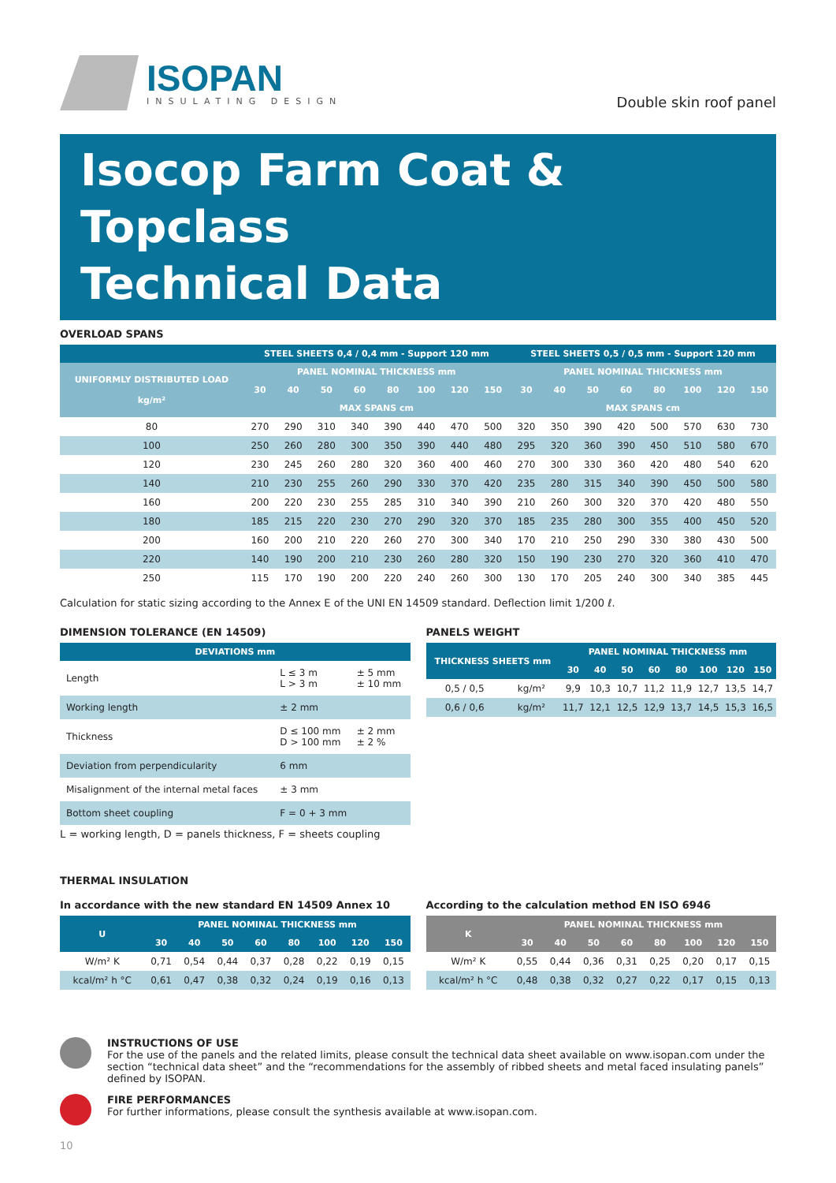ISOPAN
INSULATING DESIGN
Double skin roof panel
Isocop Farm Coat & Topclass
Technical Data
OVERLOAD SPANS
| | STEEL SHEETS 0,4 / 0,4 mm - Support 120 mm | | | | | | | | STEEL SHEETS 0,5 / 0,5 mm - Support 120 mm | | | | | | | |
| --- | --- | --- | --- | --- | --- | --- | --- | --- | --- | --- | --- | --- | --- | --- | --- | --- |
| UNIFORMLY DISTRIBUTED LOAD kg/m² | PANEL NOMINAL THICKNESS mm | | | | | | | | PANEL NOMINAL THICKNESS mm | | | | | | | |
| | 30 | 40 | 50 | 60 | 80 | 100 | 120 | 150 | 30 | 40 | 50 | 60 | 80 | 100 | 120 | 150 |
| | MAX SPANS cm | | | | | | | | MAX SPANS cm | | | | | | | |
| 80 | 270 | 290 | 310 | 340 | 390 | 440 | 470 | 500 | 320 | 350 | 390 | 420 | 500 | 570 | 630 | 730 |
| 100 | 250 | 260 | 280 | 300 | 350 | 390 | 440 | 480 | 295 | 320 | 360 | 390 | 450 | 510 | 580 | 670 |
| 120 | 230 | 245 | 260 | 280 | 320 | 360 | 400 | 460 | 270 | 300 | 330 | 360 | 420 | 480 | 540 | 620 |
| 140 | 210 | 230 | 255 | 260 | 290 | 330 | 370 | 420 | 235 | 280 | 315 | 340 | 390 | 450 | 500 | 580 |
| 160 | 200 | 220 | 230 | 255 | 285 | 310 | 340 | 390 | 210 | 260 | 300 | 320 | 370 | 420 | 480 | 550 |
| 180 | 185 | 215 | 220 | 230 | 270 | 290 | 320 | 370 | 185 | 235 | 280 | 300 | 355 | 400 | 450 | 520 |
| 200 | 160 | 200 | 210 | 220 | 260 | 270 | 300 | 340 | 170 | 210 | 250 | 290 | 330 | 380 | 430 | 500 |
| 220 | 140 | 190 | 200 | 210 | 230 | 260 | 280 | 320 | 150 | 190 | 230 | 270 | 320 | 360 | 410 | 470 |
| 250 | 115 | 170 | 190 | 200 | 220 | 240 | 260 | 300 | 130 | 170 | 205 | 240 | 300 | 340 | 385 | 445 |
Calculation for static sizing according to the Annex E of the UNI EN 14509 standard. Deflection limit 1/200 ℓ.
DIMENSION TOLERANCE (EN 14509)
| DEVIATIONS mm | | |
| --- | --- | --- |
| Length | L ≤ 3 m L > 3 m | ± 5 mm ± 10 mm |
| Working length | ± 2 mm | |
| Thickness | D ≤ 100 mm D > 100 mm | ± 2 mm ± 2 % |
| Deviation from perpendicularity | 6 mm | |
| Misalignment of the internal metal faces | ± 3 mm | |
| Bottom sheet coupling | F = 0 + 3 mm | |
L = working length, D = panels thickness, F = sheets coupling
PANELS WEIGHT
| THICKNESS SHEETS mm | | PANEL NOMINAL THICKNESS mm | | | | | | | |
| --- | --- | --- | --- | --- | --- | --- | --- | --- | --- |
| | | 30 | 40 | 50 | 60 | 80 | 100 | 120 | 150 |
| 0,5 / 0,5 | kg/m² | 9,9 | 10,3 | 10,7 | 11,2 | 11,9 | 12,7 | 13,5 | 14,7 |
| 0,6 / 0,6 | kg/m² | 11,7 | 12,1 | 12,5 | 12,9 | 13,7 | 14,5 | 15,3 | 16,5 |
THERMAL INSULATION
In accordance with the new standard EN 14509 Annex 10
| U | PANEL NOMINAL THICKNESS mm | | | | | | | |
| --- | --- | --- | --- | --- | --- | --- | --- | --- |
| | 30 | 40 | 50 | 60 | 80 | 100 | 120 | 150 |
| W/m² K | 0,71 | 0,54 | 0,44 | 0,37 | 0,28 | 0,22 | 0,19 | 0,15 |
| kcal/m² h °C | 0,61 | 0,47 | 0,38 | 0,32 | 0,24 | 0,19 | 0,16 | 0,13 |
According to the calculation method EN ISO 6946
| K | PANEL NOMINAL THICKNESS mm | | | | | | | |
| --- | --- | --- | --- | --- | --- | --- | --- | --- |
| | 30 | 40 | 50 | 60 | 80 | 100 | 120 | 150 |
| W/m² K | 0,55 | 0,44 | 0,36 | 0,31 | 0,25 | 0,20 | 0,17 | 0,15 |
| kcal/m² h °C | 0,48 | 0,38 | 0,32 | 0,27 | 0,22 | 0,17 | 0,15 | 0,13 |
INSTRUCTIONS OF USE
For the use of the panels and the related limits, please consult the technical data sheet available on www.isopan.com under the section “technical data sheet” and the “recommendations for the assembly of ribbed sheets and metal faced insulating panels” defined by ISOPAN.
FIRE PERFORMANCES
For further informations, please consult the synthesis available at www.isopan.com.
10